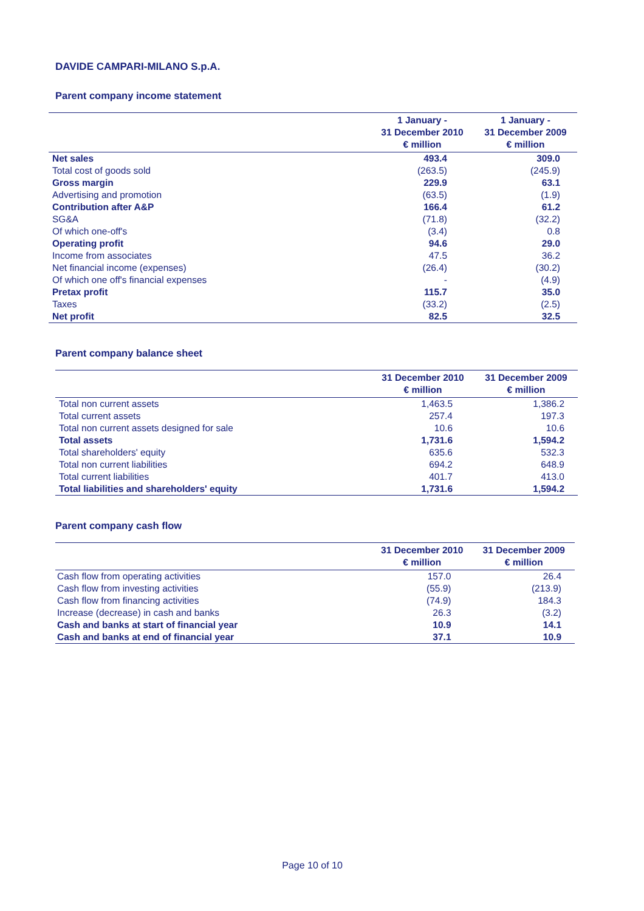DAVIDE CAMPARI-MILANO S.p.A.
Parent company income statement
| | 1 January - 31 December 2010 € million | 1 January - 31 December 2009 € million |
| --- | --- | --- |
| Net sales | 493.4 | 309.0 |
| Total cost of goods sold | (263.5) | (245.9) |
| Gross margin | 229.9 | 63.1 |
| Advertising and promotion | (63.5) | (1.9) |
| Contribution after A&P | 166.4 | 61.2 |
| SG&A | (71.8) | (32.2) |
| Of which one-off's | (3.4) | 0.8 |
| Operating profit | 94.6 | 29.0 |
| Income from associates | 47.5 | 36.2 |
| Net financial income (expenses) | (26.4) | (30.2) |
| Of which one off's financial expenses | - | (4.9) |
| Pretax profit | 115.7 | 35.0 |
| Taxes | (33.2) | (2.5) |
| Net profit | 82.5 | 32.5 |
Parent company balance sheet
| | 31 December 2010 € million | 31 December 2009 € million |
| --- | --- | --- |
| Total non current assets | 1,463.5 | 1,386.2 |
| Total current assets | 257.4 | 197.3 |
| Total non current assets designed for sale | 10.6 | 10.6 |
| Total assets | 1,731.6 | 1,594.2 |
| Total shareholders' equity | 635.6 | 532.3 |
| Total non current liabilities | 694.2 | 648.9 |
| Total current liabilities | 401.7 | 413.0 |
| Total liabilities and shareholders' equity | 1,731.6 | 1,594.2 |
Parent company cash flow
| | 31 December 2010 € million | 31 December 2009 € million |
| --- | --- | --- |
| Cash flow from operating activities | 157.0 | 26.4 |
| Cash flow from investing activities | (55.9) | (213.9) |
| Cash flow from financing activities | (74.9) | 184.3 |
| Increase (decrease) in cash and banks | 26.3 | (3.2) |
| Cash and banks at start of financial year | 10.9 | 14.1 |
| Cash and banks at end of financial year | 37.1 | 10.9 |
Page 10 of 10